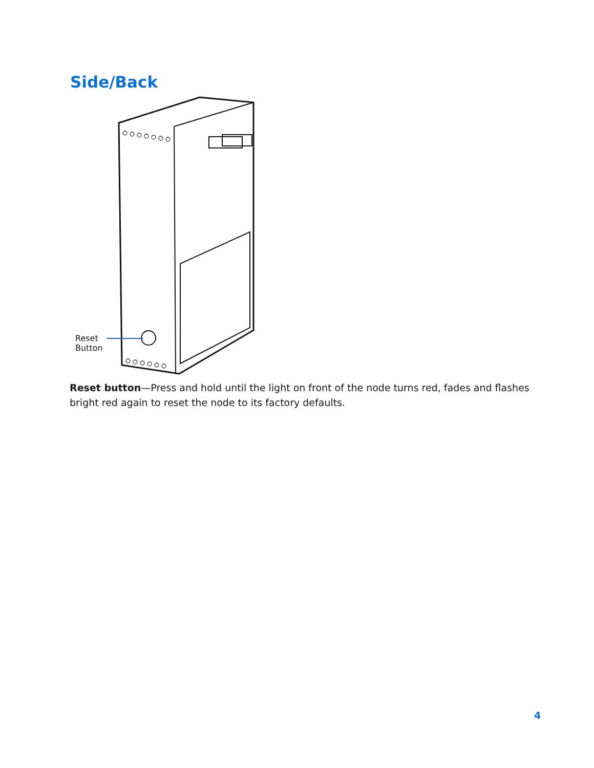Side/Back
Reset
Button
Reset button—Press and hold until the light on front of the node turns red, fades and flashes bright red again to reset the node to its factory defaults.
4